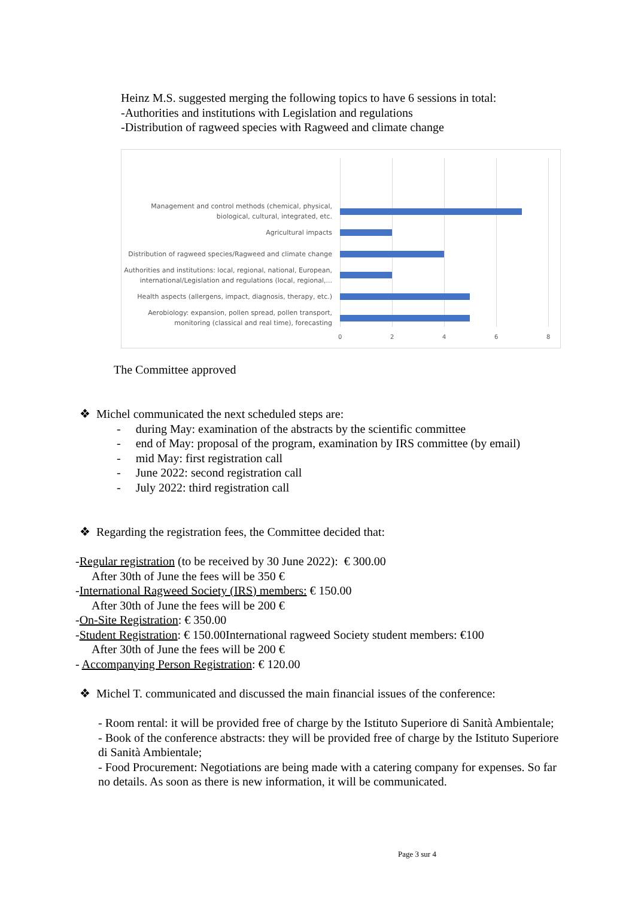Heinz M.S. suggested merging the following topics to have 6 sessions in total:
-Authorities and institutions with Legislation and regulations
-Distribution of ragweed species with Ragweed and climate change
Management and control methods (chemical, physical, biological, cultural, integrated, etc.
Agricultural impacts
Distribution of ragweed species/Ragweed and climate change
Authorities and institutions: local, regional, national, European, international/Legislation and regulations (local, regional,...
Health aspects (allergens, impact, diagnosis, therapy, etc.)
Aerobiology: expansion, pollen spread, pollen transport, monitoring (classical and real time), forecasting
0 2 4 6 8
The Committee approved
❖ Michel communicated the next scheduled steps are:
- during May: examination of the abstracts by the scientific committee
- end of May: proposal of the program, examination by IRS committee (by email)
- mid May: first registration call
- June 2022: second registration call
- July 2022: third registration call
❖ Regarding the registration fees, the Committee decided that:
-Regular registration (to be received by 30 June 2022): € 300.00
After 30th of June the fees will be 350 €
-International Ragweed Society (IRS) members: € 150.00
After 30th of June the fees will be 200 €
-On-Site Registration: € 350.00
-Student Registration: € 150.00International ragweed Society student members: €100
After 30th of June the fees will be 200 €
- Accompanying Person Registration: € 120.00
❖ Michel T. communicated and discussed the main financial issues of the conference:
- Room rental: it will be provided free of charge by the Istituto Superiore di Sanità Ambientale;
- Book of the conference abstracts: they will be provided free of charge by the Istituto Superiore di Sanità Ambientale;
- Food Procurement: Negotiations are being made with a catering company for expenses. So far no details. As soon as there is new information, it will be communicated.
Page 3 sur 4